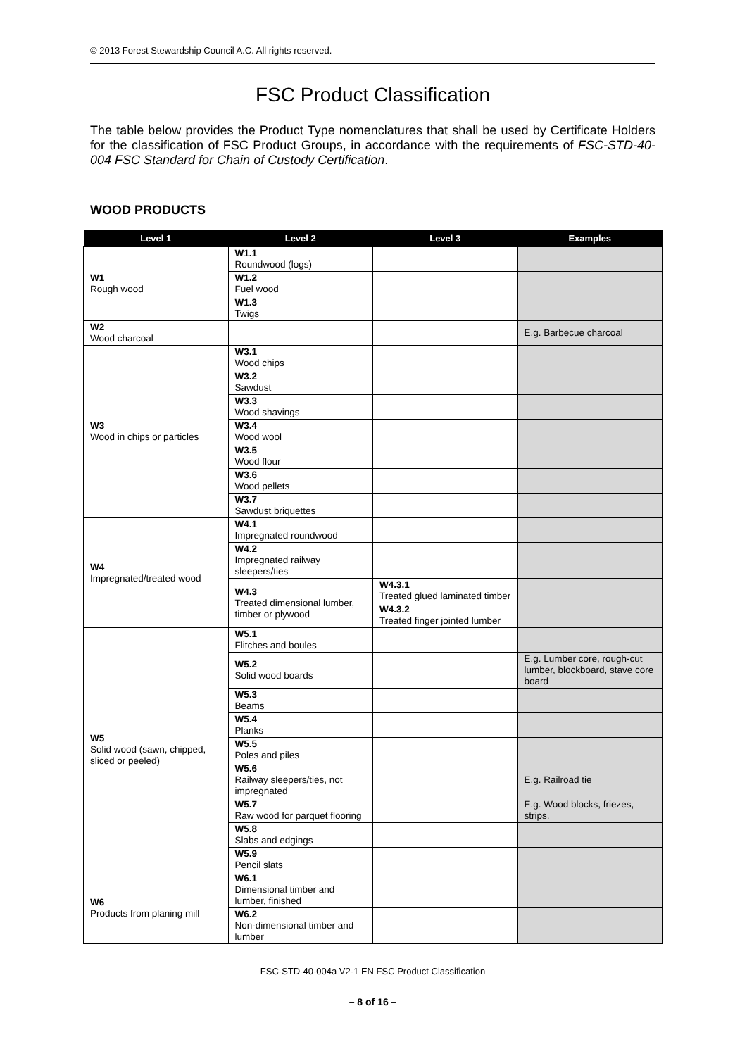© 2013 Forest Stewardship Council A.C. All rights reserved.
FSC Product Classification
The table below provides the Product Type nomenclatures that shall be used by Certificate Holders for the classification of FSC Product Groups, in accordance with the requirements of FSC-STD-40-004 FSC Standard for Chain of Custody Certification.
WOOD PRODUCTS
| Level 1 | Level 2 | Level 3 | Examples |
| --- | --- | --- | --- |
| W1 Rough wood | W1.1 Roundwood (logs) | | |
| | W1.2 Fuel wood | | |
| | W1.3 Twigs | | |
| W2 Wood charcoal | | | E.g. Barbecue charcoal |
| W3 Wood in chips or particles | W3.1 Wood chips | | |
| | W3.2 Sawdust | | |
| | W3.3 Wood shavings | | |
| | W3.4 Wood wool | | |
| | W3.5 Wood flour | | |
| | W3.6 Wood pellets | | |
| | W3.7 Sawdust briquettes | | |
| W4 Impregnated/treated wood | W4.1 Impregnated roundwood | | |
| | W4.2 Impregnated railway sleepers/ties | | |
| | W4.3 Treated dimensional lumber, timber or plywood | W4.3.1 Treated glued laminated timber | |
| | | W4.3.2 Treated finger jointed lumber | |
| W5 Solid wood (sawn, chipped, sliced or peeled) | W5.1 Flitches and boules | | |
| | W5.2 Solid wood boards | | E.g. Lumber core, rough-cut lumber, blockboard, stave core board |
| | W5.3 Beams | | |
| | W5.4 Planks | | |
| | W5.5 Poles and piles | | |
| | W5.6 Railway sleepers/ties, not impregnated | | E.g. Railroad tie |
| | W5.7 Raw wood for parquet flooring | | E.g. Wood blocks, friezes, strips. |
| | W5.8 Slabs and edgings | | |
| | W5.9 Pencil slats | | |
| W6 Products from planing mill | W6.1 Dimensional timber and lumber, finished | | |
| | W6.2 Non-dimensional timber and lumber | | |
FSC-STD-40-004a V2-1 EN FSC Product Classification
– 8 of 16 –